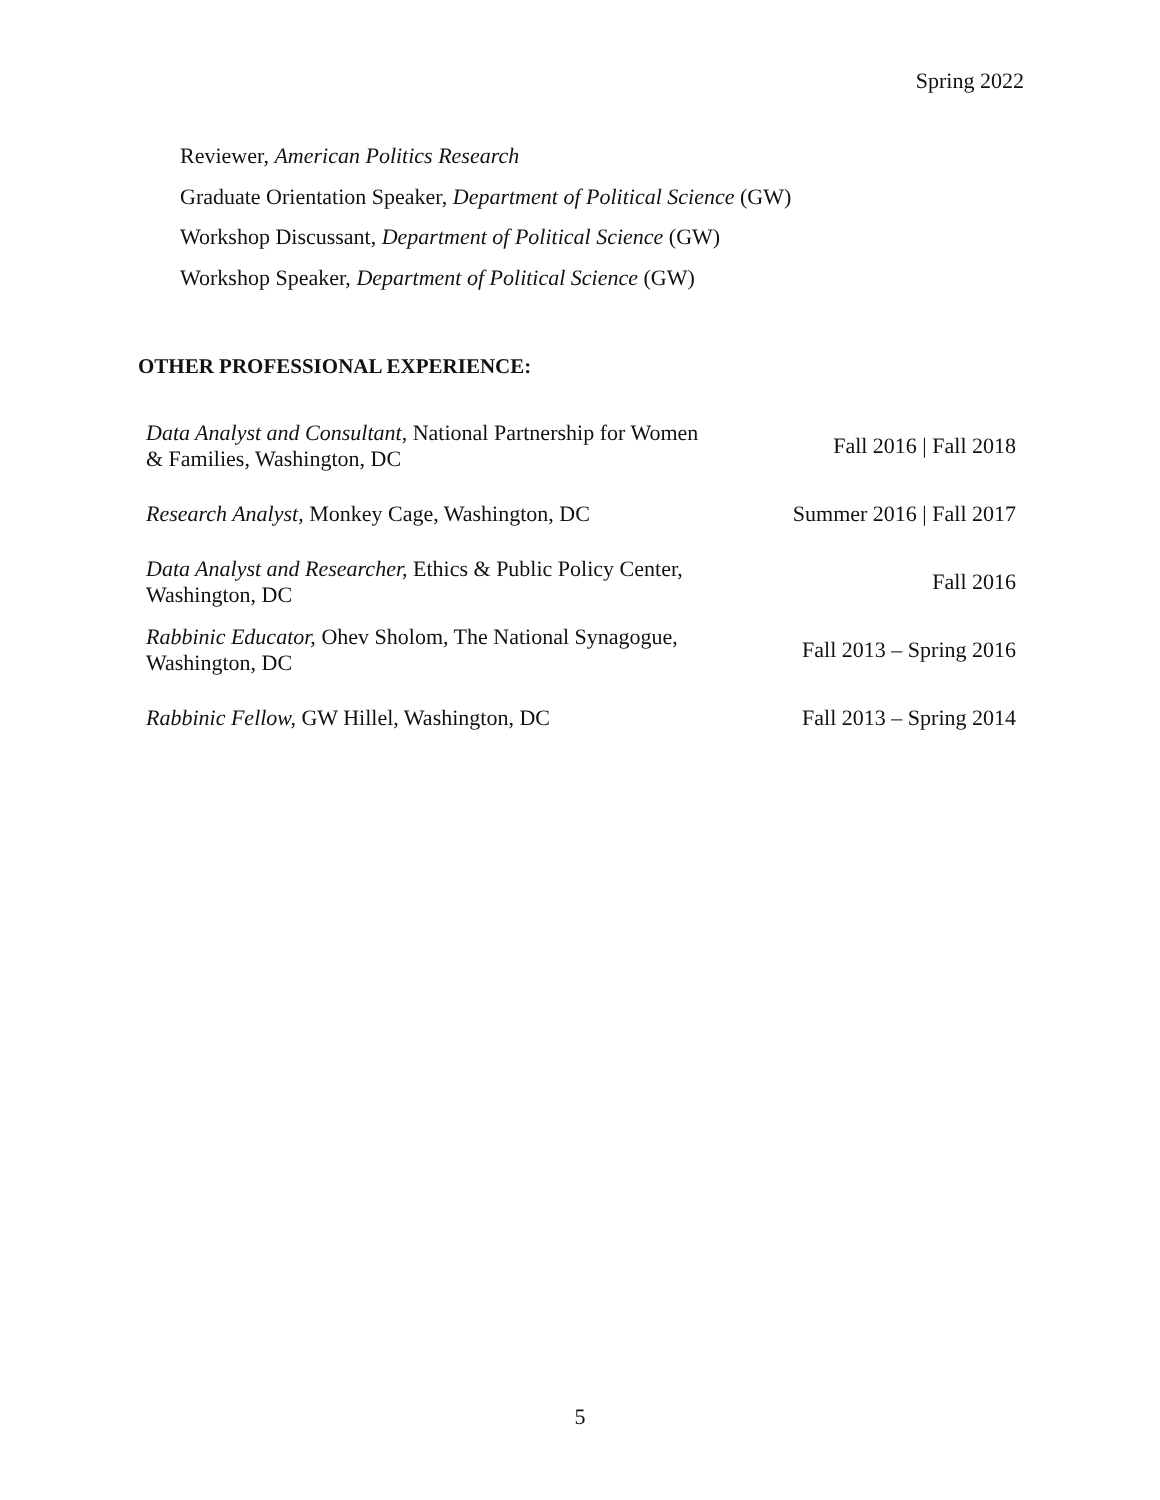Spring 2022
Reviewer, American Politics Research
Graduate Orientation Speaker, Department of Political Science (GW)
Workshop Discussant, Department of Political Science (GW)
Workshop Speaker, Department of Political Science (GW)
OTHER PROFESSIONAL EXPERIENCE:
| Data Analyst and Consultant, National Partnership for Women & Families, Washington, DC | Fall 2016 / Fall 2018 |
| Research Analyst, Monkey Cage, Washington, DC | Summer 2016 / Fall 2017 |
| Data Analyst and Researcher, Ethics & Public Policy Center, Washington, DC | Fall 2016 |
| Rabbinic Educator, Ohev Sholom, The National Synagogue, Washington, DC | Fall 2013 – Spring 2016 |
| Rabbinic Fellow, GW Hillel, Washington, DC | Fall 2013 – Spring 2014 |
5